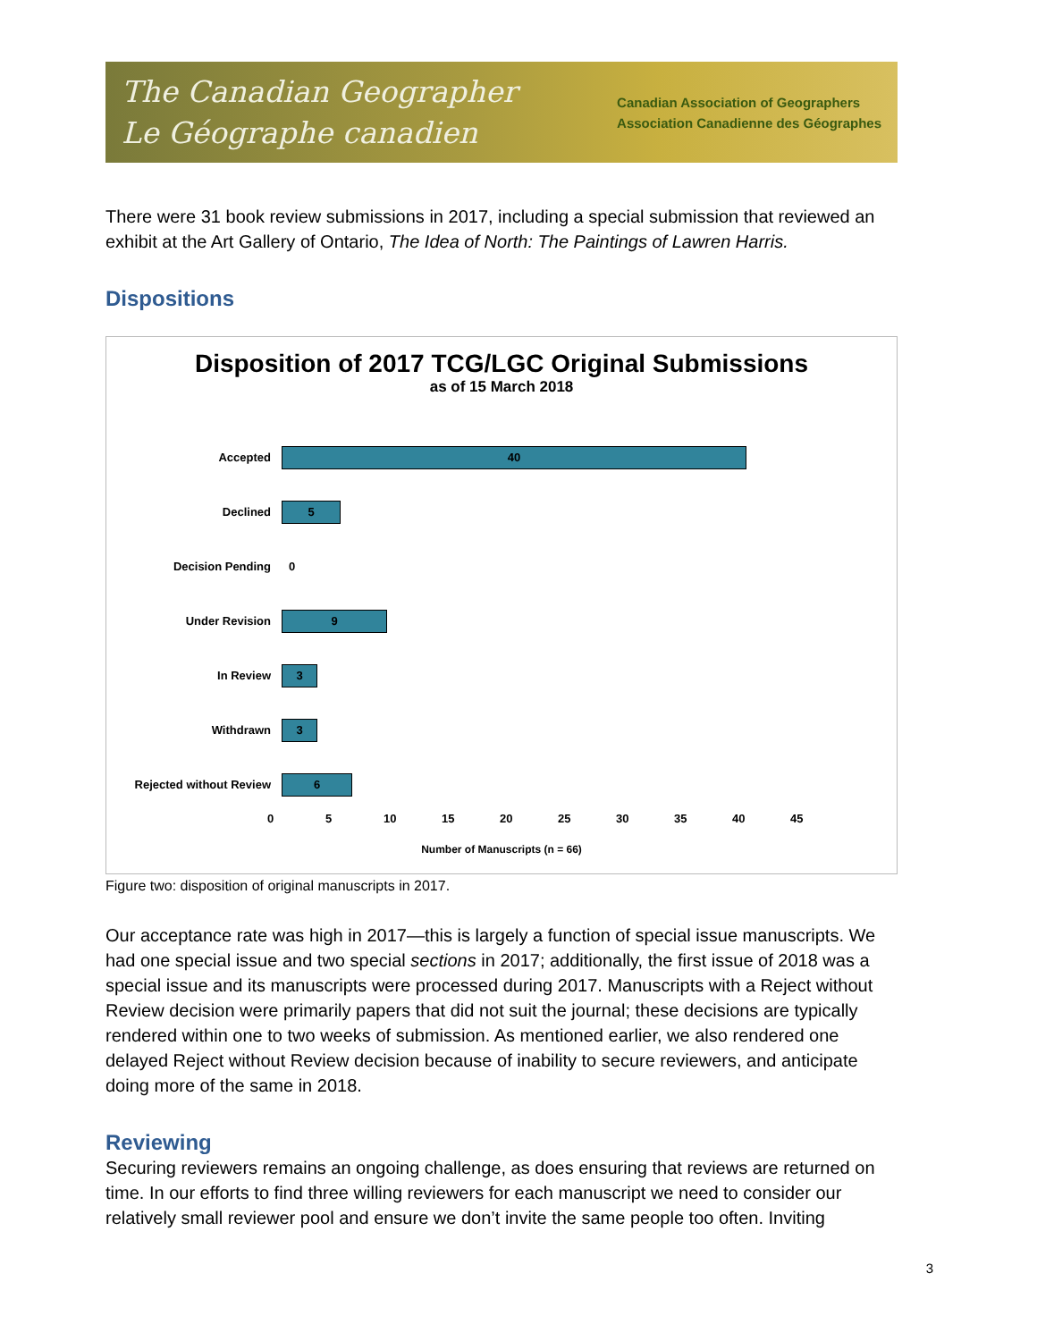The Canadian Geographer
Le Géographe canadien
Canadian Association of Geographers
Association Canadienne des Géographes
There were 31 book review submissions in 2017, including a special submission that reviewed an exhibit at the Art Gallery of Ontario, The Idea of North: The Paintings of Lawren Harris.
Dispositions
Disposition of 2017 TCG/LGC Original Submissions
as of 15 March 2018
Accepted
40
Declined
5
Decision Pending 0
Under Revision
9
In Review
3
Withdrawn
3
Rejected without Review
6
0 5 10 15 20 25 30 35 40 45
Number of Manuscripts (n = 66)
Figure two: disposition of original manuscripts in 2017.
Our acceptance rate was high in 2017—this is largely a function of special issue manuscripts. We had one special issue and two special sections in 2017; additionally, the first issue of 2018 was a special issue and its manuscripts were processed during 2017. Manuscripts with a Reject without Review decision were primarily papers that did not suit the journal; these decisions are typically rendered within one to two weeks of submission. As mentioned earlier, we also rendered one delayed Reject without Review decision because of inability to secure reviewers, and anticipate doing more of the same in 2018.
Reviewing
Securing reviewers remains an ongoing challenge, as does ensuring that reviews are returned on time. In our efforts to find three willing reviewers for each manuscript we need to consider our relatively small reviewer pool and ensure we don’t invite the same people too often. Inviting
3